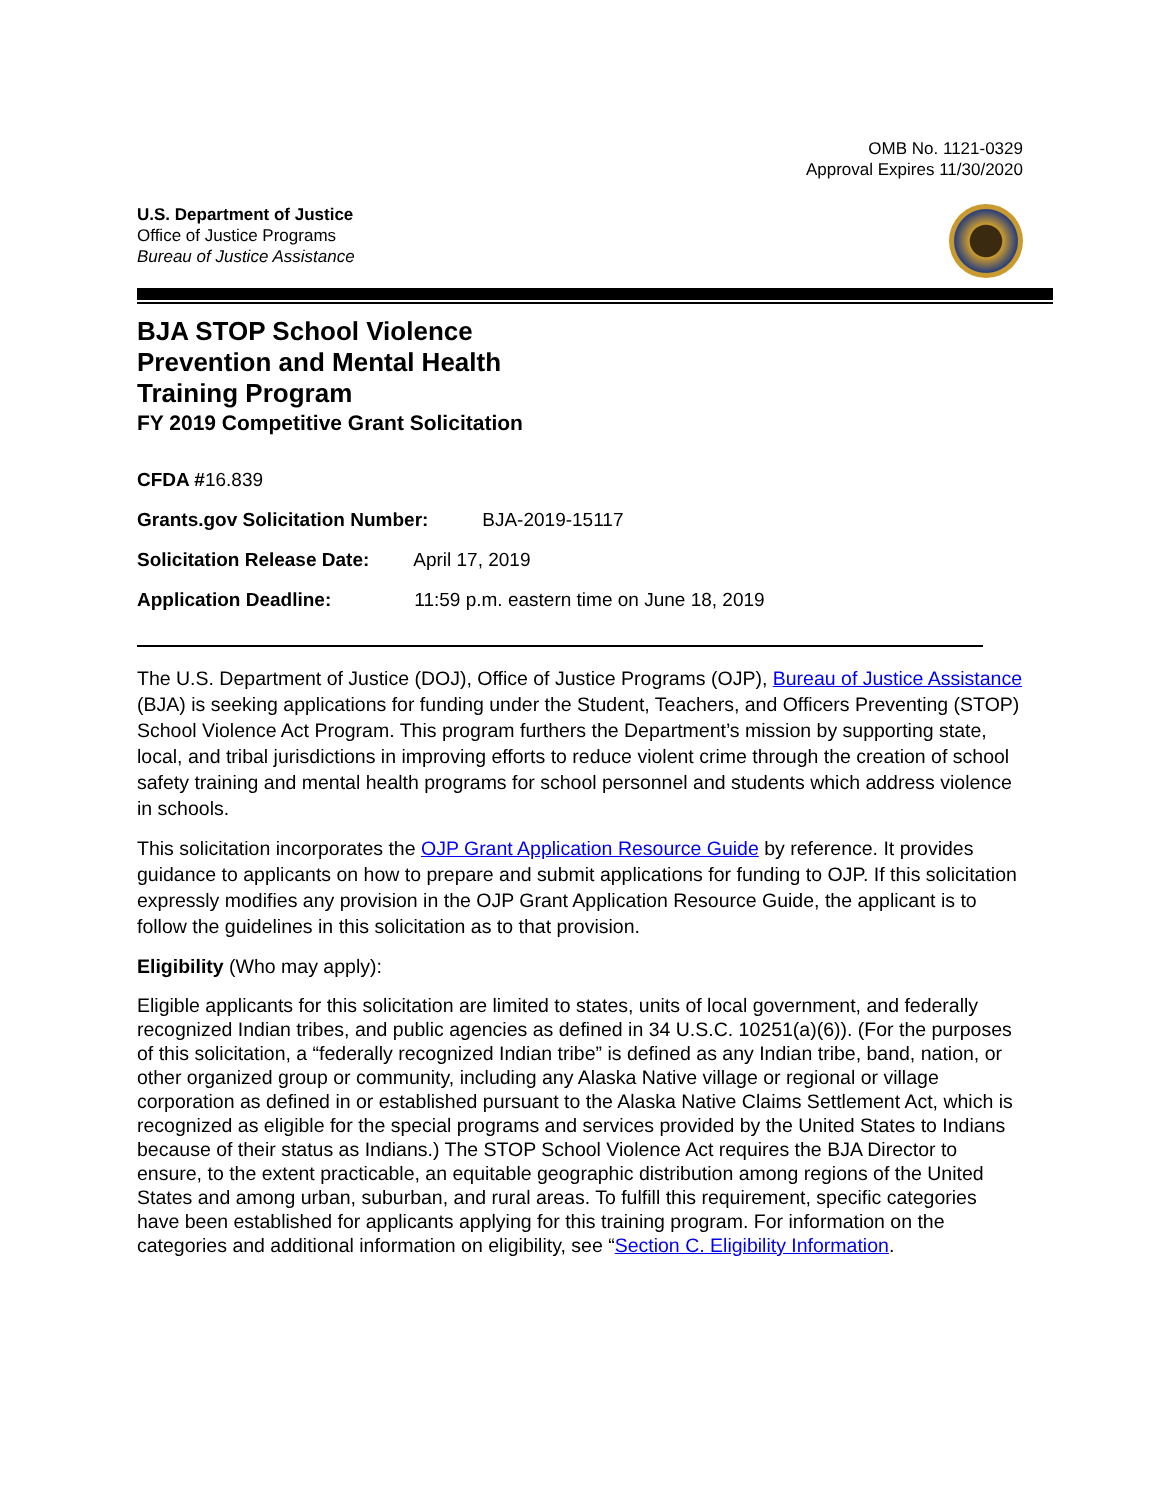OMB No. 1121-0329
Approval Expires 11/30/2020
U.S. Department of Justice
Office of Justice Programs
Bureau of Justice Assistance
BJA STOP School Violence
Prevention and Mental Health
Training Program
FY 2019 Competitive Grant Solicitation
CFDA #16.839
Grants.gov Solicitation Number: BJA-2019-15117
Solicitation Release Date: April 17, 2019
Application Deadline: 11:59 p.m. eastern time on June 18, 2019
The U.S. Department of Justice (DOJ), Office of Justice Programs (OJP), Bureau of Justice Assistance (BJA) is seeking applications for funding under the Student, Teachers, and Officers Preventing (STOP) School Violence Act Program. This program furthers the Department’s mission by supporting state, local, and tribal jurisdictions in improving efforts to reduce violent crime through the creation of school safety training and mental health programs for school personnel and students which address violence in schools.
This solicitation incorporates the OJP Grant Application Resource Guide by reference. It provides guidance to applicants on how to prepare and submit applications for funding to OJP. If this solicitation expressly modifies any provision in the OJP Grant Application Resource Guide, the applicant is to follow the guidelines in this solicitation as to that provision.
Eligibility (Who may apply):
Eligible applicants for this solicitation are limited to states, units of local government, and federally recognized Indian tribes, and public agencies as defined in 34 U.S.C. 10251(a)(6)). (For the purposes of this solicitation, a “federally recognized Indian tribe” is defined as any Indian tribe, band, nation, or other organized group or community, including any Alaska Native village or regional or village corporation as defined in or established pursuant to the Alaska Native Claims Settlement Act, which is recognized as eligible for the special programs and services provided by the United States to Indians because of their status as Indians.) The STOP School Violence Act requires the BJA Director to ensure, to the extent practicable, an equitable geographic distribution among regions of the United States and among urban, suburban, and rural areas. To fulfill this requirement, specific categories have been established for applicants applying for this training program. For information on the categories and additional information on eligibility, see “Section C. Eligibility Information.